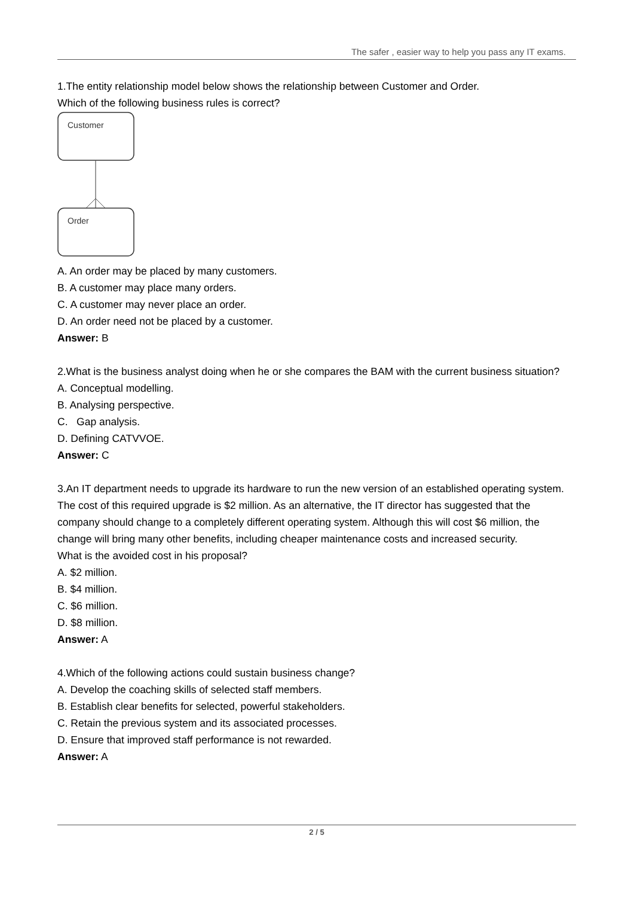The safer , easier way to help you pass any IT exams.
1.The entity relationship model below shows the relationship between Customer and Order.
Which of the following business rules is correct?
Customer
Order
A. An order may be placed by many customers.
B. A customer may place many orders.
C. A customer may never place an order.
D. An order need not be placed by a customer.
Answer: B
2.What is the business analyst doing when he or she compares the BAM with the current business situation?
A. Conceptual modelling.
B. Analysing perspective.
C. Gap analysis.
D. Defining CATVVOE.
Answer: C
3.An IT department needs to upgrade its hardware to run the new version of an established operating system. The cost of this required upgrade is $2 million. As an alternative, the IT director has suggested that the company should change to a completely different operating system. Although this will cost $6 million, the change will bring many other benefits, including cheaper maintenance costs and increased security.
What is the avoided cost in his proposal?
A. $2 million.
B. $4 million.
C. $6 million.
D. $8 million.
Answer: A
4.Which of the following actions could sustain business change?
A. Develop the coaching skills of selected staff members.
B. Establish clear benefits for selected, powerful stakeholders.
C. Retain the previous system and its associated processes.
D. Ensure that improved staff performance is not rewarded.
Answer: A
2 / 5